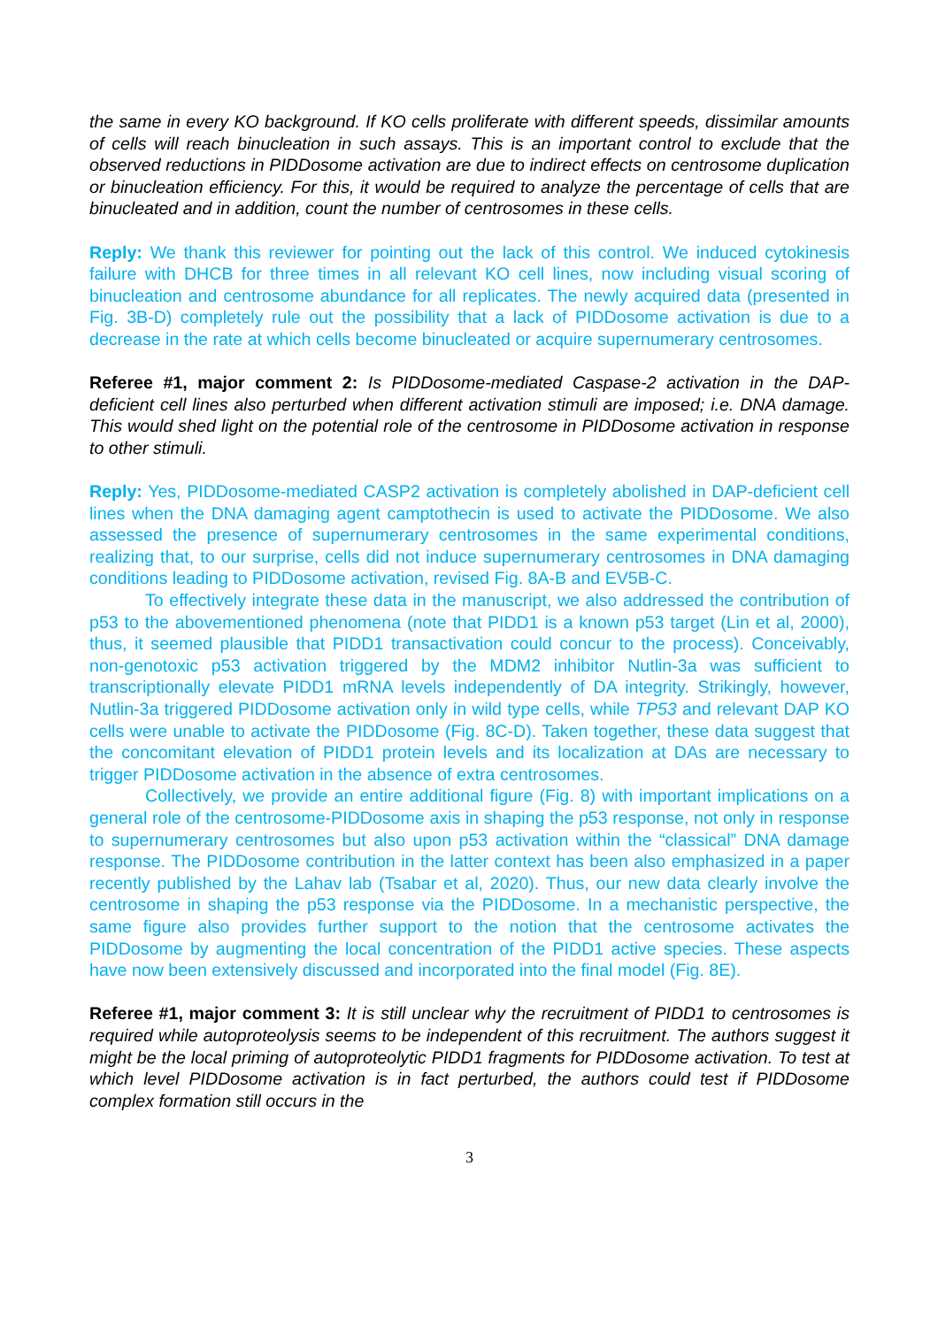the same in every KO background. If KO cells proliferate with different speeds, dissimilar amounts of cells will reach binucleation in such assays. This is an important control to exclude that the observed reductions in PIDDosome activation are due to indirect effects on centrosome duplication or binucleation efficiency. For this, it would be required to analyze the percentage of cells that are binucleated and in addition, count the number of centrosomes in these cells.
Reply: We thank this reviewer for pointing out the lack of this control. We induced cytokinesis failure with DHCB for three times in all relevant KO cell lines, now including visual scoring of binucleation and centrosome abundance for all replicates. The newly acquired data (presented in Fig. 3B-D) completely rule out the possibility that a lack of PIDDosome activation is due to a decrease in the rate at which cells become binucleated or acquire supernumerary centrosomes.
Referee #1, major comment 2: Is PIDDosome-mediated Caspase-2 activation in the DAP-deficient cell lines also perturbed when different activation stimuli are imposed; i.e. DNA damage. This would shed light on the potential role of the centrosome in PIDDosome activation in response to other stimuli.
Reply: Yes, PIDDosome-mediated CASP2 activation is completely abolished in DAP-deficient cell lines when the DNA damaging agent camptothecin is used to activate the PIDDosome. We also assessed the presence of supernumerary centrosomes in the same experimental conditions, realizing that, to our surprise, cells did not induce supernumerary centrosomes in DNA damaging conditions leading to PIDDosome activation, revised Fig. 8A-B and EV5B-C.
To effectively integrate these data in the manuscript, we also addressed the contribution of p53 to the abovementioned phenomena (note that PIDD1 is a known p53 target (Lin et al, 2000), thus, it seemed plausible that PIDD1 transactivation could concur to the process). Conceivably, non-genotoxic p53 activation triggered by the MDM2 inhibitor Nutlin-3a was sufficient to transcriptionally elevate PIDD1 mRNA levels independently of DA integrity. Strikingly, however, Nutlin-3a triggered PIDDosome activation only in wild type cells, while TP53 and relevant DAP KO cells were unable to activate the PIDDosome (Fig. 8C-D). Taken together, these data suggest that the concomitant elevation of PIDD1 protein levels and its localization at DAs are necessary to trigger PIDDosome activation in the absence of extra centrosomes.
Collectively, we provide an entire additional figure (Fig. 8) with important implications on a general role of the centrosome-PIDDosome axis in shaping the p53 response, not only in response to supernumerary centrosomes but also upon p53 activation within the “classical” DNA damage response. The PIDDosome contribution in the latter context has been also emphasized in a paper recently published by the Lahav lab (Tsabar et al, 2020). Thus, our new data clearly involve the centrosome in shaping the p53 response via the PIDDosome. In a mechanistic perspective, the same figure also provides further support to the notion that the centrosome activates the PIDDosome by augmenting the local concentration of the PIDD1 active species. These aspects have now been extensively discussed and incorporated into the final model (Fig. 8E).
Referee #1, major comment 3: It is still unclear why the recruitment of PIDD1 to centrosomes is required while autoproteolysis seems to be independent of this recruitment. The authors suggest it might be the local priming of autoproteolytic PIDD1 fragments for PIDDosome activation. To test at which level PIDDosome activation is in fact perturbed, the authors could test if PIDDosome complex formation still occurs in the
3